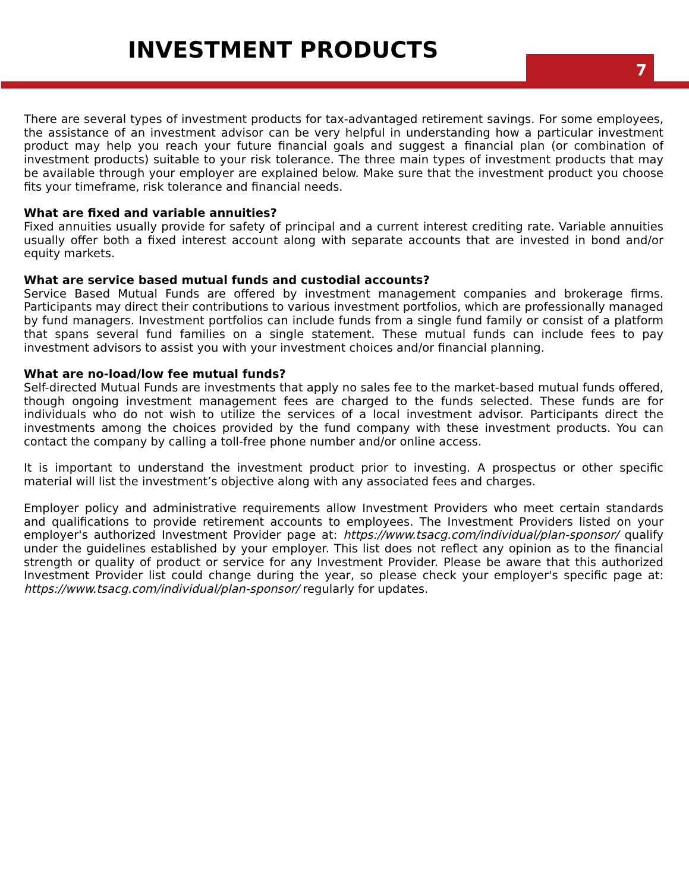INVESTMENT PRODUCTS
7
There are several types of investment products for tax-advantaged retirement savings. For some employees, the assistance of an investment advisor can be very helpful in understanding how a particular investment product may help you reach your future financial goals and suggest a financial plan (or combination of investment products) suitable to your risk tolerance. The three main types of investment products that may be available through your employer are explained below. Make sure that the investment product you choose fits your timeframe, risk tolerance and financial needs.
What are fixed and variable annuities?
Fixed annuities usually provide for safety of principal and a current interest crediting rate. Variable annuities usually offer both a fixed interest account along with separate accounts that are invested in bond and/or equity markets.
What are service based mutual funds and custodial accounts?
Service Based Mutual Funds are offered by investment management companies and brokerage firms. Participants may direct their contributions to various investment portfolios, which are professionally managed by fund managers. Investment portfolios can include funds from a single fund family or consist of a platform that spans several fund families on a single statement. These mutual funds can include fees to pay investment advisors to assist you with your investment choices and/or financial planning.
What are no-load/low fee mutual funds?
Self-directed Mutual Funds are investments that apply no sales fee to the market-based mutual funds offered, though ongoing investment management fees are charged to the funds selected. These funds are for individuals who do not wish to utilize the services of a local investment advisor. Participants direct the investments among the choices provided by the fund company with these investment products. You can contact the company by calling a toll-free phone number and/or online access.
It is important to understand the investment product prior to investing. A prospectus or other specific material will list the investment’s objective along with any associated fees and charges.
Employer policy and administrative requirements allow Investment Providers who meet certain standards and qualifications to provide retirement accounts to employees. The Investment Providers listed on your employer's authorized Investment Provider page at: https://www.tsacg.com/individual/plan-sponsor/ qualify under the guidelines established by your employer. This list does not reflect any opinion as to the financial strength or quality of product or service for any Investment Provider. Please be aware that this authorized Investment Provider list could change during the year, so please check your employer's specific page at: https://www.tsacg.com/individual/plan-sponsor/ regularly for updates.